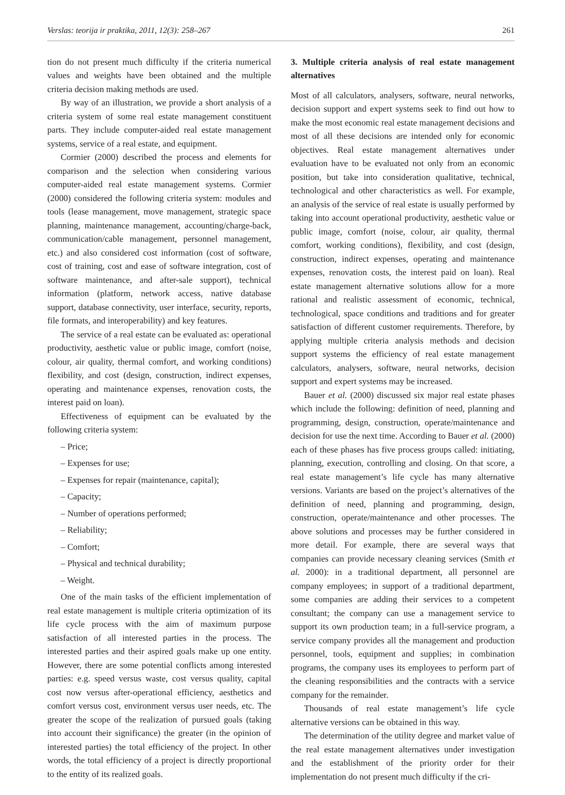Verslas: teorija ir praktika, 2011, 12(3): 258–267 261
tion do not present much difficulty if the criteria numerical values and weights have been obtained and the multiple criteria decision making methods are used.
By way of an illustration, we provide a short analysis of a criteria system of some real estate management constituent parts. They include computer-aided real estate management systems, service of a real estate, and equipment.
Cormier (2000) described the process and elements for comparison and the selection when considering various computer-aided real estate management systems. Cormier (2000) considered the following criteria system: modules and tools (lease management, move management, strategic space planning, maintenance management, accounting/charge-back, communication/cable management, personnel management, etc.) and also considered cost information (cost of software, cost of training, cost and ease of software integration, cost of software maintenance, and after-sale support), technical information (platform, network access, native database support, database connectivity, user interface, security, reports, file formats, and interoperability) and key features.
The service of a real estate can be evaluated as: operational productivity, aesthetic value or public image, comfort (noise, colour, air quality, thermal comfort, and working conditions) flexibility, and cost (design, construction, indirect expenses, operating and maintenance expenses, renovation costs, the interest paid on loan).
Effectiveness of equipment can be evaluated by the following criteria system:
– Price;
– Expenses for use;
– Expenses for repair (maintenance, capital);
– Capacity;
– Number of operations performed;
– Reliability;
– Comfort;
– Physical and technical durability;
– Weight.
One of the main tasks of the efficient implementation of real estate management is multiple criteria optimization of its life cycle process with the aim of maximum purpose satisfaction of all interested parties in the process. The interested parties and their aspired goals make up one entity. However, there are some potential conflicts among interested parties: e.g. speed versus waste, cost versus quality, capital cost now versus after-operational efficiency, aesthetics and comfort versus cost, environment versus user needs, etc. The greater the scope of the realization of pursued goals (taking into account their significance) the greater (in the opinion of interested parties) the total efficiency of the project. In other words, the total efficiency of a project is directly proportional to the entity of its realized goals.
3. Multiple criteria analysis of real estate management alternatives
Most of all calculators, analysers, software, neural networks, decision support and expert systems seek to find out how to make the most economic real estate management decisions and most of all these decisions are intended only for economic objectives. Real estate management alternatives under evaluation have to be evaluated not only from an economic position, but take into consideration qualitative, technical, technological and other characteristics as well. For example, an analysis of the service of real estate is usually performed by taking into account operational productivity, aesthetic value or public image, comfort (noise, colour, air quality, thermal comfort, working conditions), flexibility, and cost (design, construction, indirect expenses, operating and maintenance expenses, renovation costs, the interest paid on loan). Real estate management alternative solutions allow for a more rational and realistic assessment of economic, technical, technological, space conditions and traditions and for greater satisfaction of different customer requirements. Therefore, by applying multiple criteria analysis methods and decision support systems the efficiency of real estate management calculators, analysers, software, neural networks, decision support and expert systems may be increased.
Bauer et al. (2000) discussed six major real estate phases which include the following: definition of need, planning and programming, design, construction, operate/maintenance and decision for use the next time. According to Bauer et al. (2000) each of these phases has five process groups called: initiating, planning, execution, controlling and closing. On that score, a real estate management’s life cycle has many alternative versions. Variants are based on the project’s alternatives of the definition of need, planning and programming, design, construction, operate/maintenance and other processes. The above solutions and processes may be further considered in more detail. For example, there are several ways that companies can provide necessary cleaning services (Smith et al. 2000): in a traditional department, all personnel are company employees; in support of a traditional department, some companies are adding their services to a competent consultant; the company can use a management service to support its own production team; in a full-service program, a service company provides all the management and production personnel, tools, equipment and supplies; in combination programs, the company uses its employees to perform part of the cleaning responsibilities and the contracts with a service company for the remainder.
Thousands of real estate management’s life cycle alternative versions can be obtained in this way.
The determination of the utility degree and market value of the real estate management alternatives under investigation and the establishment of the priority order for their implementation do not present much difficulty if the cri-